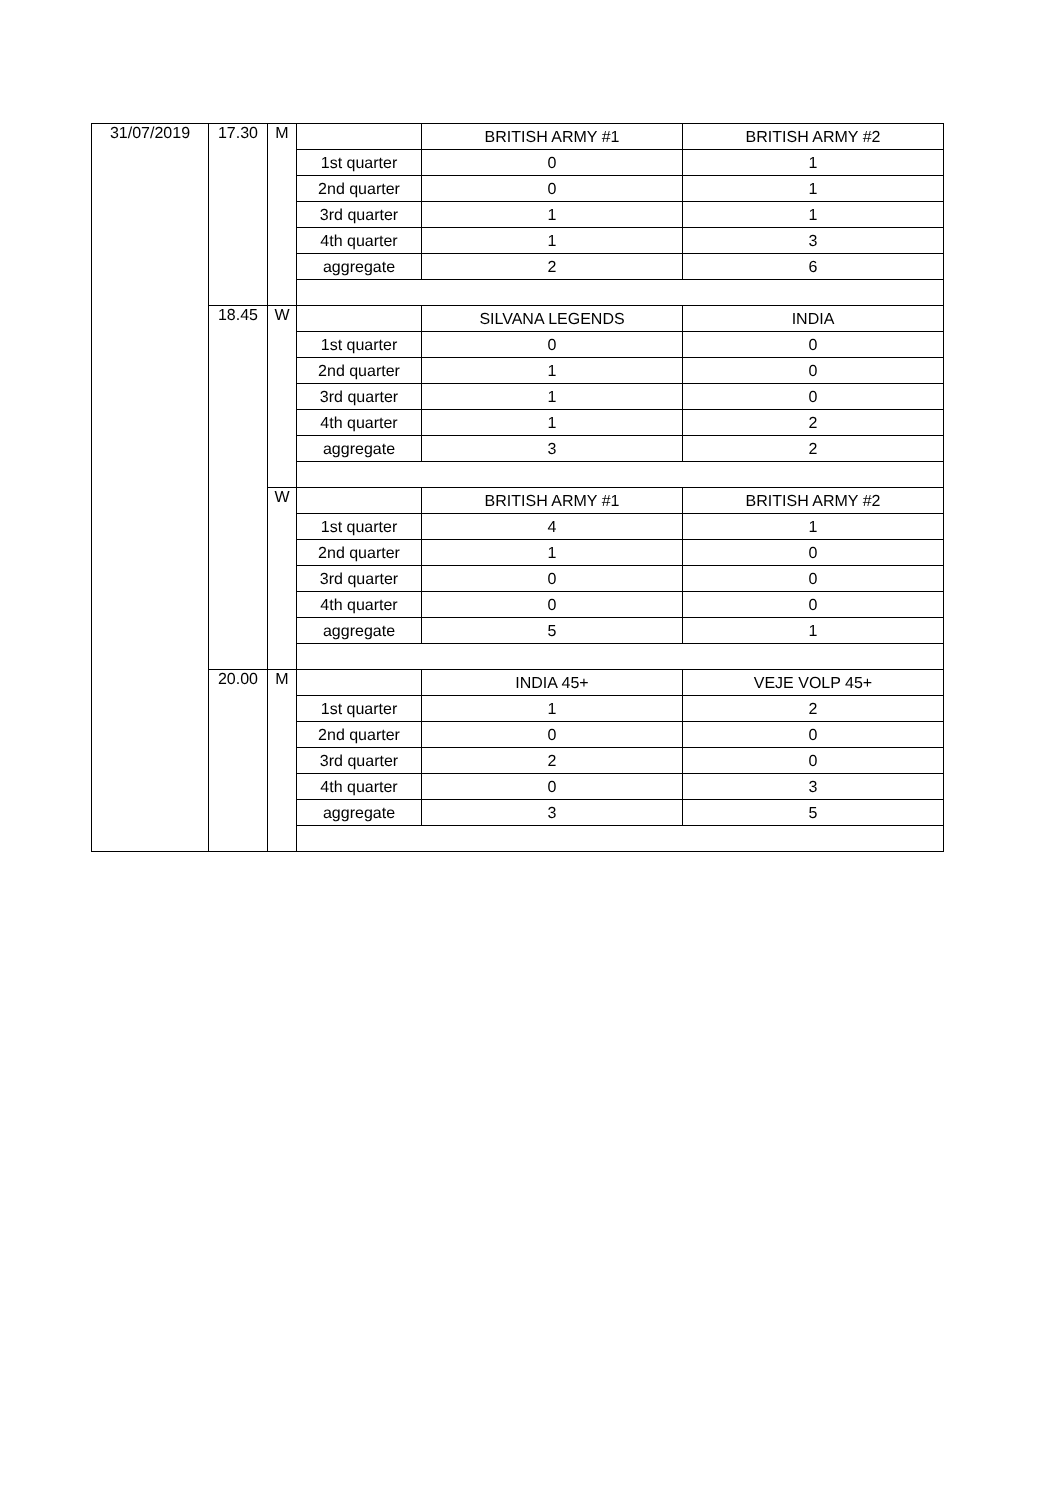| 31/07/2019 | 17.30 | M | | BRITISH ARMY #1 | BRITISH ARMY #2 |
| | | | 1st quarter | 0 | 1 |
| | | | 2nd quarter | 0 | 1 |
| | | | 3rd quarter | 1 | 1 |
| | | | 4th quarter | 1 | 3 |
| | | | aggregate | 2 | 6 |
| | 18.45 | W | | SILVANA LEGENDS | INDIA |
| | | | 1st quarter | 0 | 0 |
| | | | 2nd quarter | 1 | 0 |
| | | | 3rd quarter | 1 | 0 |
| | | | 4th quarter | 1 | 2 |
| | | | aggregate | 3 | 2 |
| | | W | | BRITISH ARMY #1 | BRITISH ARMY #2 |
| | | | 1st quarter | 4 | 1 |
| | | | 2nd quarter | 1 | 0 |
| | | | 3rd quarter | 0 | 0 |
| | | | 4th quarter | 0 | 0 |
| | | | aggregate | 5 | 1 |
| | 20.00 | M | | INDIA 45+ | VEJE VOLP 45+ |
| | | | 1st quarter | 1 | 2 |
| | | | 2nd quarter | 0 | 0 |
| | | | 3rd quarter | 2 | 0 |
| | | | 4th quarter | 0 | 3 |
| | | | aggregate | 3 | 5 |